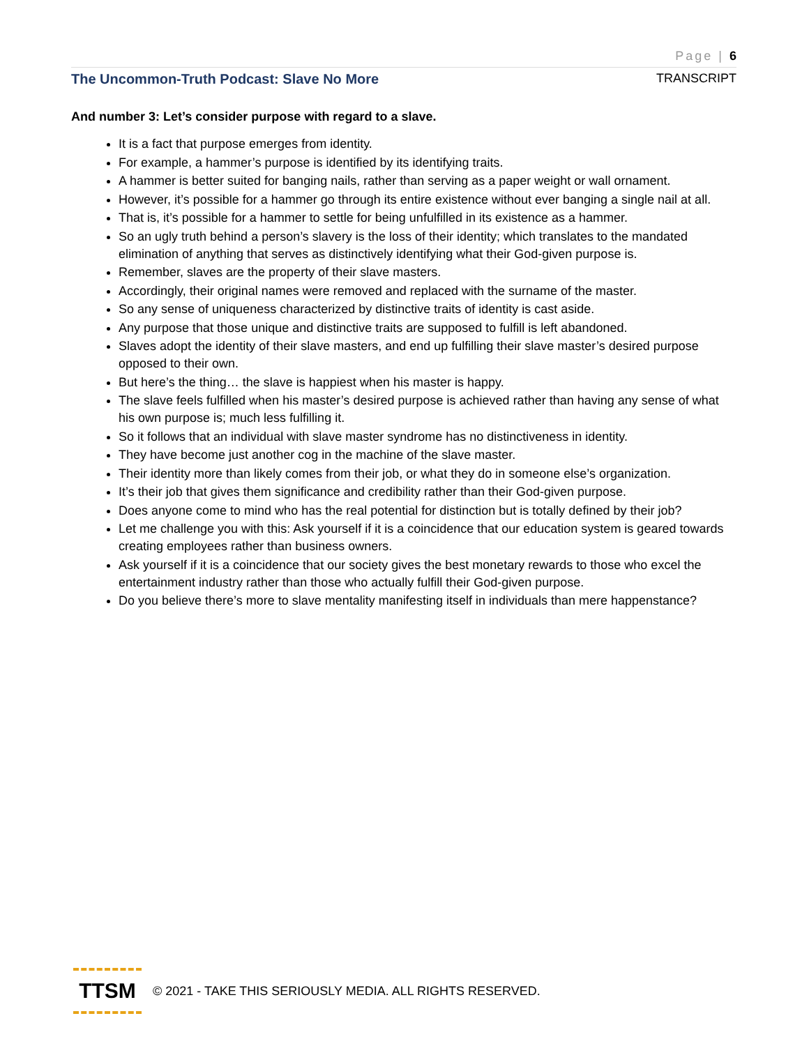Page | 6
The Uncommon-Truth Podcast: Slave No More TRANSCRIPT
And number 3: Let’s consider purpose with regard to a slave.
It is a fact that purpose emerges from identity.
For example, a hammer’s purpose is identified by its identifying traits.
A hammer is better suited for banging nails, rather than serving as a paper weight or wall ornament.
However, it’s possible for a hammer go through its entire existence without ever banging a single nail at all.
That is, it’s possible for a hammer to settle for being unfulfilled in its existence as a hammer.
So an ugly truth behind a person’s slavery is the loss of their identity; which translates to the mandated elimination of anything that serves as distinctively identifying what their God-given purpose is.
Remember, slaves are the property of their slave masters.
Accordingly, their original names were removed and replaced with the surname of the master.
So any sense of uniqueness characterized by distinctive traits of identity is cast aside.
Any purpose that those unique and distinctive traits are supposed to fulfill is left abandoned.
Slaves adopt the identity of their slave masters, and end up fulfilling their slave master’s desired purpose opposed to their own.
But here’s the thing… the slave is happiest when his master is happy.
The slave feels fulfilled when his master’s desired purpose is achieved rather than having any sense of what his own purpose is; much less fulfilling it.
So it follows that an individual with slave master syndrome has no distinctiveness in identity.
They have become just another cog in the machine of the slave master.
Their identity more than likely comes from their job, or what they do in someone else’s organization.
It’s their job that gives them significance and credibility rather than their God-given purpose.
Does anyone come to mind who has the real potential for distinction but is totally defined by their job?
Let me challenge you with this: Ask yourself if it is a coincidence that our education system is geared towards creating employees rather than business owners.
Ask yourself if it is a coincidence that our society gives the best monetary rewards to those who excel the entertainment industry rather than those who actually fulfill their God-given purpose.
Do you believe there’s more to slave mentality manifesting itself in individuals than mere happenstance?
TTSM
© 2021 - TAKE THIS SERIOUSLY MEDIA. ALL RIGHTS RESERVED.